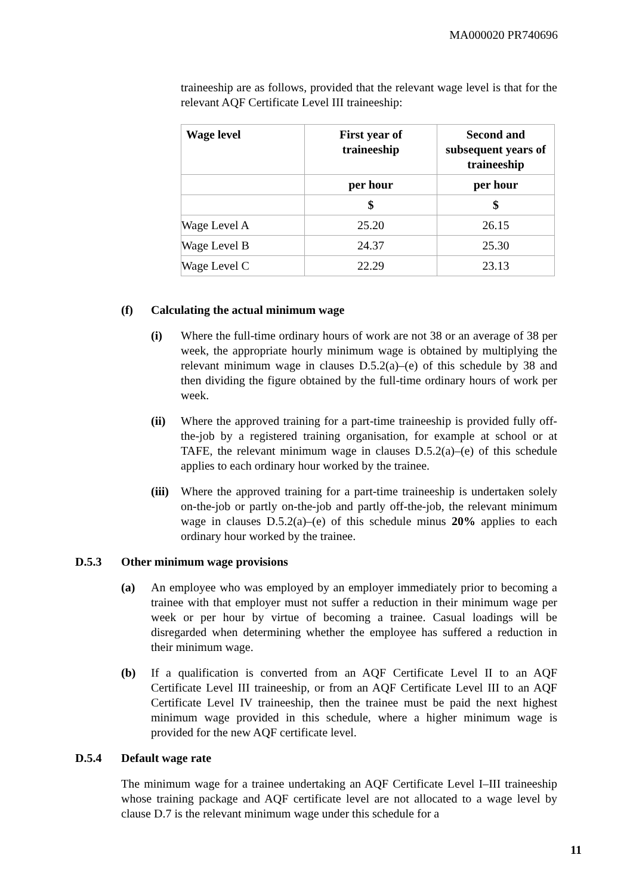MA000020 PR740696
traineeship are as follows, provided that the relevant wage level is that for the relevant AQF Certificate Level III traineeship:
| Wage level | First year of traineeship | Second and subsequent years of traineeship |
| --- | --- | --- |
| | per hour | per hour |
| | $ | $ |
| Wage Level A | 25.20 | 26.15 |
| Wage Level B | 24.37 | 25.30 |
| Wage Level C | 22.29 | 23.13 |
(f) Calculating the actual minimum wage
(i) Where the full-time ordinary hours of work are not 38 or an average of 38 per week, the appropriate hourly minimum wage is obtained by multiplying the relevant minimum wage in clauses D.5.2(a)–(e) of this schedule by 38 and then dividing the figure obtained by the full-time ordinary hours of work per week.
(ii) Where the approved training for a part-time traineeship is provided fully off-the-job by a registered training organisation, for example at school or at TAFE, the relevant minimum wage in clauses D.5.2(a)–(e) of this schedule applies to each ordinary hour worked by the trainee.
(iii)
Where the approved training for a part-time traineeship is undertaken solely on-the-job or partly on-the-job and partly off-the-job, the relevant minimum wage in clauses D.5.2(a)–(e) of this schedule minus 20% applies to each ordinary hour worked by the trainee.
D.5.3 Other minimum wage provisions
(a) An employee who was employed by an employer immediately prior to becoming a trainee with that employer must not suffer a reduction in their minimum wage per week or per hour by virtue of becoming a trainee. Casual loadings will be disregarded when determining whether the employee has suffered a reduction in their minimum wage.
(b) If a qualification is converted from an AQF Certificate Level II to an AQF Certificate Level III traineeship, or from an AQF Certificate Level III to an AQF Certificate Level IV traineeship, then the trainee must be paid the next highest minimum wage provided in this schedule, where a higher minimum wage is provided for the new AQF certificate level.
D.5.4 Default wage rate
The minimum wage for a trainee undertaking an AQF Certificate Level I–III traineeship whose training package and AQF certificate level are not allocated to a wage level by clause D.7 is the relevant minimum wage under this schedule for a
11